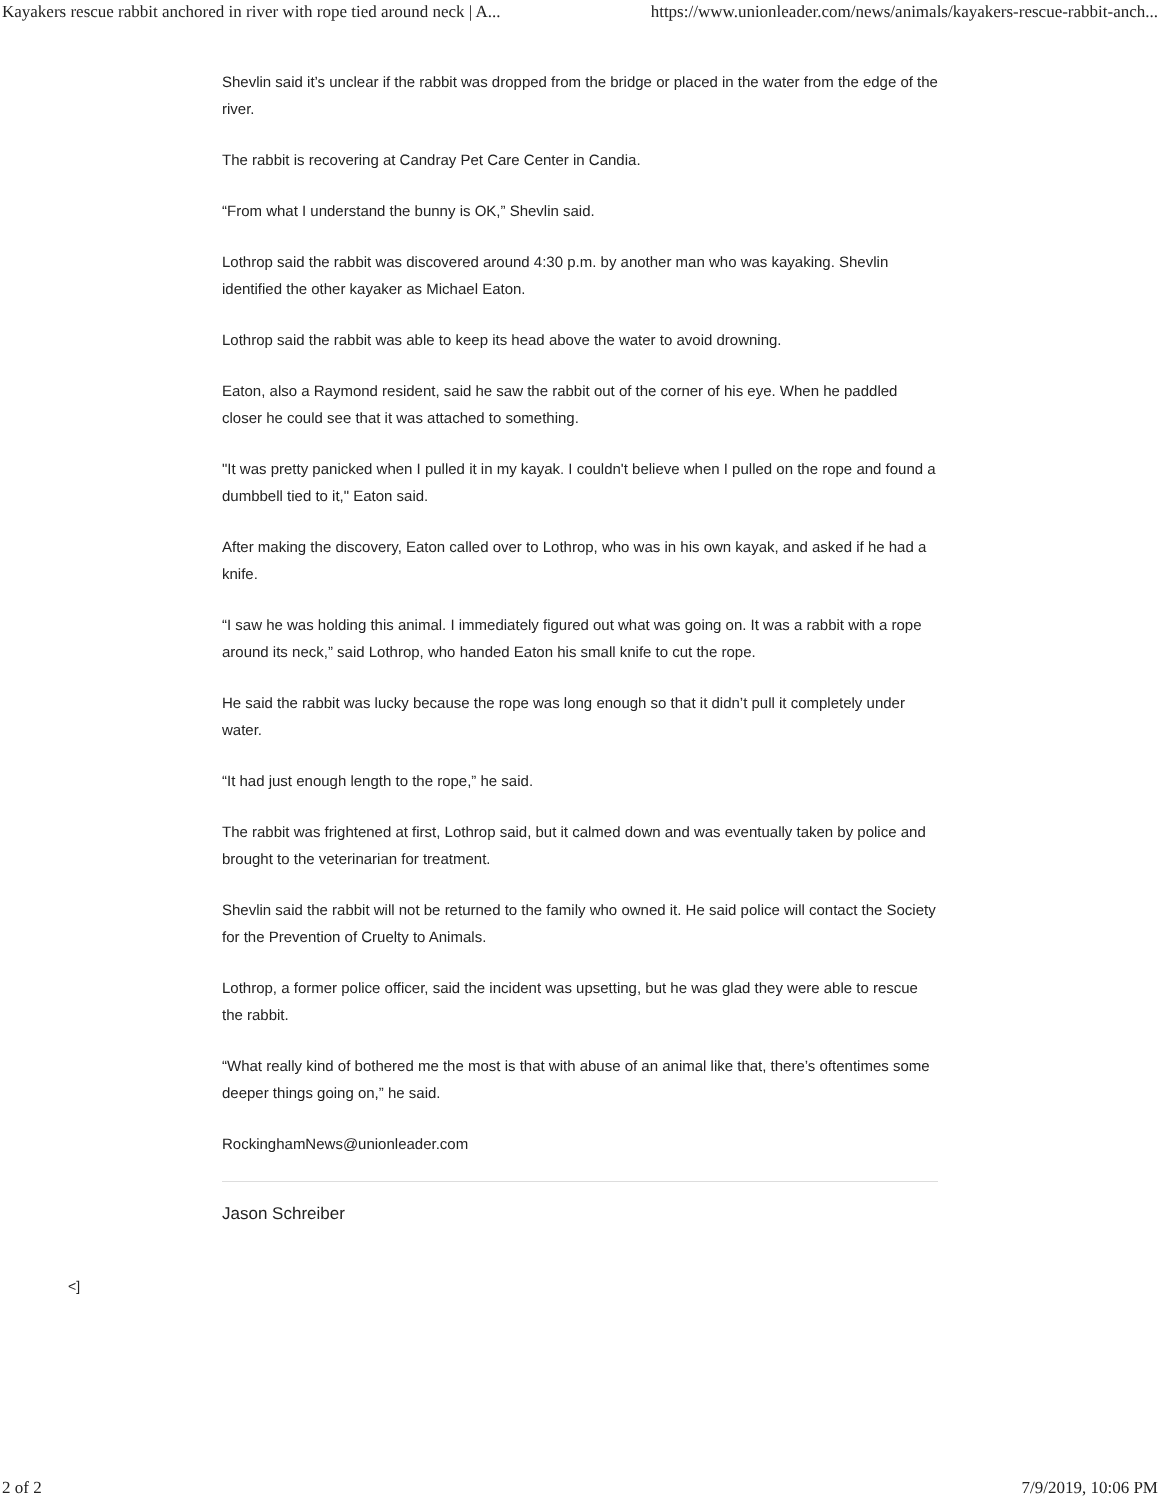Kayakers rescue rabbit anchored in river with rope tied around neck | A... https://www.unionleader.com/news/animals/kayakers-rescue-rabbit-anch...
Shevlin said it’s unclear if the rabbit was dropped from the bridge or placed in the water from the edge of the river.
The rabbit is recovering at Candray Pet Care Center in Candia.
“From what I understand the bunny is OK,” Shevlin said.
Lothrop said the rabbit was discovered around 4:30 p.m. by another man who was kayaking. Shevlin identified the other kayaker as Michael Eaton.
Lothrop said the rabbit was able to keep its head above the water to avoid drowning.
Eaton, also a Raymond resident, said he saw the rabbit out of the corner of his eye. When he paddled closer he could see that it was attached to something.
"It was pretty panicked when I pulled it in my kayak. I couldn't believe when I pulled on the rope and found a dumbbell tied to it," Eaton said.
After making the discovery, Eaton called over to Lothrop, who was in his own kayak, and asked if he had a knife.
“I saw he was holding this animal. I immediately figured out what was going on. It was a rabbit with a rope around its neck,” said Lothrop, who handed Eaton his small knife to cut the rope.
He said the rabbit was lucky because the rope was long enough so that it didn’t pull it completely under water.
“It had just enough length to the rope,” he said.
The rabbit was frightened at first, Lothrop said, but it calmed down and was eventually taken by police and brought to the veterinarian for treatment.
Shevlin said the rabbit will not be returned to the family who owned it. He said police will contact the Society for the Prevention of Cruelty to Animals.
Lothrop, a former police officer, said the incident was upsetting, but he was glad they were able to rescue the rabbit.
“What really kind of bothered me the most is that with abuse of an animal like that, there’s oftentimes some deeper things going on,” he said.
RockinghamNews@unionleader.com
Jason Schreiber
<]
2 of 2 7/9/2019, 10:06 PM